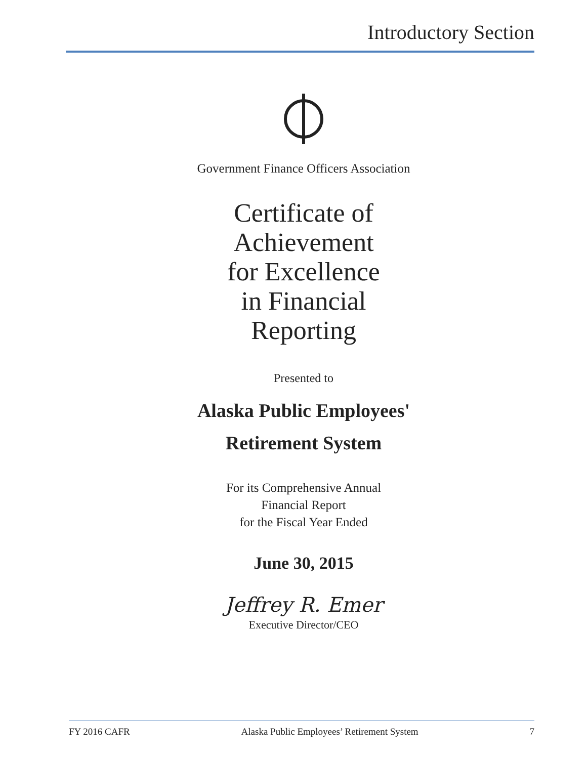Introductory Section
Government Finance Officers Association
Certificate of
Achievement
for Excellence
in Financial
Reporting
Presented to
Alaska Public Employees'
Retirement System
For its Comprehensive Annual
Financial Report
for the Fiscal Year Ended
June 30, 2015
Jeffrey R. Emer
Executive Director/CEO
FY 2016 CAFR Alaska Public Employees’ Retirement System 7